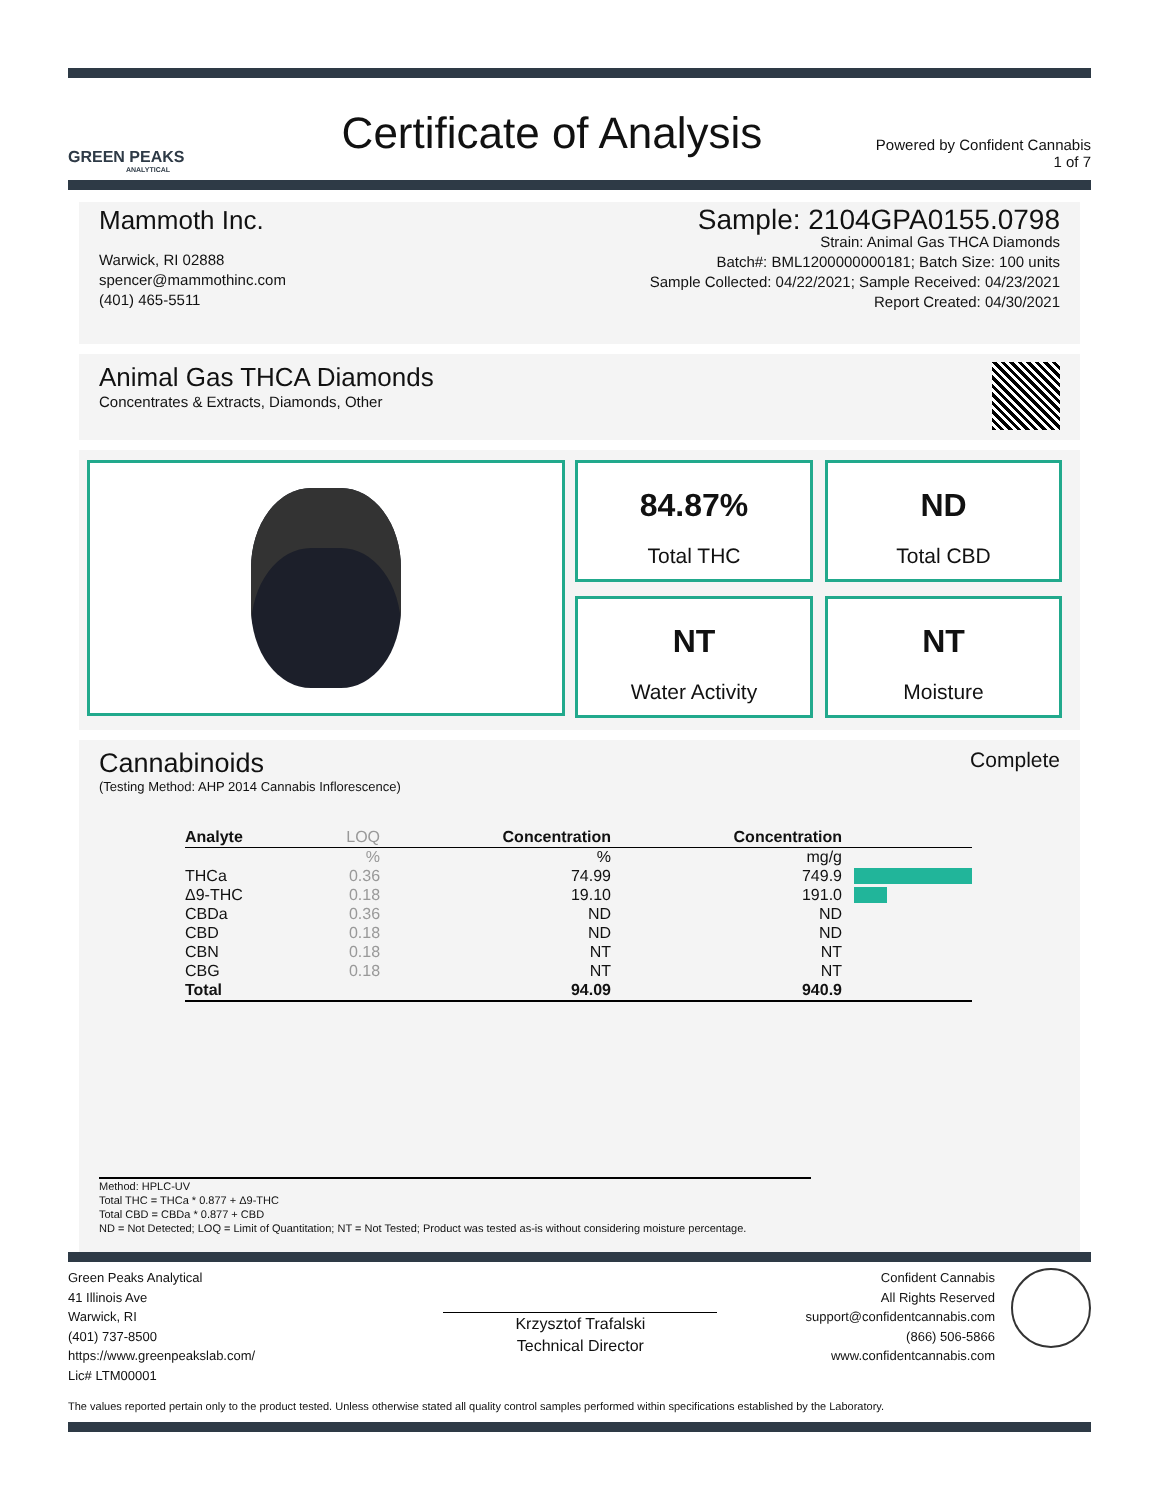GREEN PEAKS
ANALYTICAL
Certificate of Analysis
Powered by Confident Cannabis
1 of 7
Mammoth Inc.
Warwick, RI 02888
spencer@mammothinc.com
(401) 465-5511
Sample: 2104GPA0155.0798
Strain: Animal Gas THCA Diamonds
Batch#: BML1200000000181; Batch Size: 100 units
Sample Collected: 04/22/2021; Sample Received: 04/23/2021
Report Created: 04/30/2021
Animal Gas THCA Diamonds
Concentrates & Extracts, Diamonds, Other
84.87%
Total THC
ND
Total CBD
NT
Water Activity
NT
Moisture
Cannabinoids
Complete
(Testing Method: AHP 2014 Cannabis Inflorescence)
| Analyte | LOQ | Concentration | Concentration | |
| --- | --- | --- | --- | --- |
| | % | % | mg/g | |
| THCa | 0.36 | 74.99 | 749.9 | |
| Δ9-THC | 0.18 | 19.10 | 191.0 | |
| CBDa | 0.36 | ND | ND | |
| CBD | 0.18 | ND | ND | |
| CBN | 0.18 | NT | NT | |
| CBG | 0.18 | NT | NT | |
| Total | | 94.09 | 940.9 | |
Method: HPLC-UV
Total THC = THCa * 0.877 + Δ9-THC
Total CBD = CBDa * 0.877 + CBD
ND = Not Detected; LOQ = Limit of Quantitation; NT = Not Tested; Product was tested as-is without considering moisture percentage.
Green Peaks Analytical
41 Illinois Ave
Warwick, RI
(401) 737-8500
https://www.greenpeakslab.com/
Lic# LTM00001
Krzysztof Trafalski
Technical Director
Confident Cannabis
All Rights Reserved
support@confidentcannabis.com
(866) 506-5866
www.confidentcannabis.com
The values reported pertain only to the product tested. Unless otherwise stated all quality control samples performed within specifications established by the Laboratory.